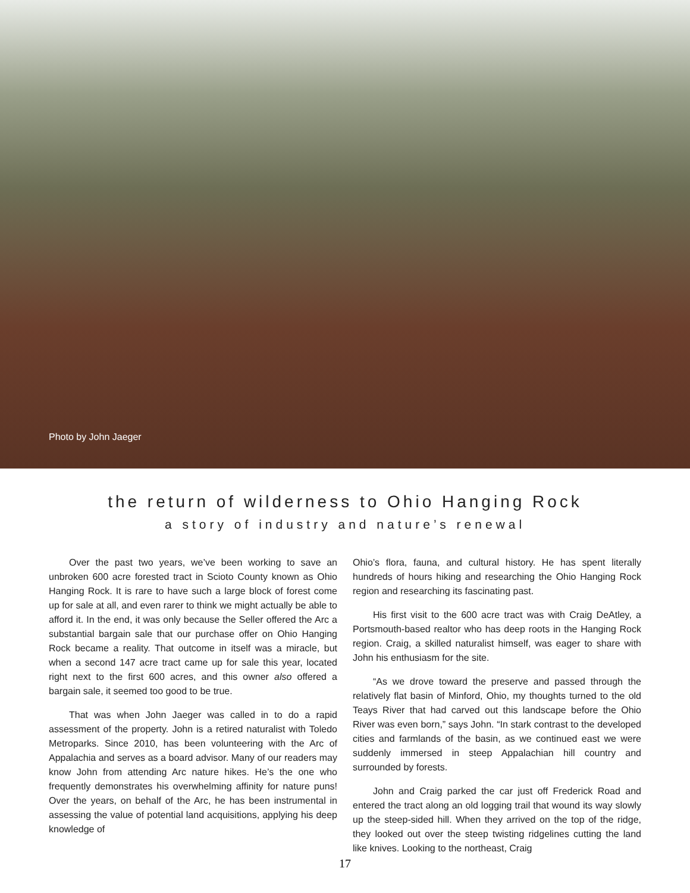Photo by John Jaeger
the return of wilderness to Ohio Hanging Rock
a story of industry and nature’s renewal
Over the past two years, we’ve been working to save an unbroken 600 acre forested tract in Scioto County known as Ohio Hanging Rock. It is rare to have such a large block of forest come up for sale at all, and even rarer to think we might actually be able to afford it. In the end, it was only because the Seller offered the Arc a substantial bargain sale that our purchase offer on Ohio Hanging Rock became a reality. That outcome in itself was a miracle, but when a second 147 acre tract came up for sale this year, located right next to the first 600 acres, and this owner also offered a bargain sale, it seemed too good to be true.
That was when John Jaeger was called in to do a rapid assessment of the property. John is a retired naturalist with Toledo Metroparks. Since 2010, has been volunteering with the Arc of Appalachia and serves as a board advisor. Many of our readers may know John from attending Arc nature hikes. He’s the one who frequently demonstrates his overwhelming affinity for nature puns! Over the years, on behalf of the Arc, he has been instrumental in assessing the value of potential land acquisitions, applying his deep knowledge of
Ohio’s flora, fauna, and cultural history. He has spent literally hundreds of hours hiking and researching the Ohio Hanging Rock region and researching its fascinating past.
His first visit to the 600 acre tract was with Craig DeAtley, a Portsmouth-based realtor who has deep roots in the Hanging Rock region. Craig, a skilled naturalist himself, was eager to share with John his enthusiasm for the site.
“As we drove toward the preserve and passed through the relatively flat basin of Minford, Ohio, my thoughts turned to the old Teays River that had carved out this landscape before the Ohio River was even born,” says John. “In stark contrast to the developed cities and farmlands of the basin, as we continued east we were suddenly immersed in steep Appalachian hill country and surrounded by forests.
John and Craig parked the car just off Frederick Road and entered the tract along an old logging trail that wound its way slowly up the steep-sided hill. When they arrived on the top of the ridge, they looked out over the steep twisting ridgelines cutting the land like knives. Looking to the northeast, Craig
17